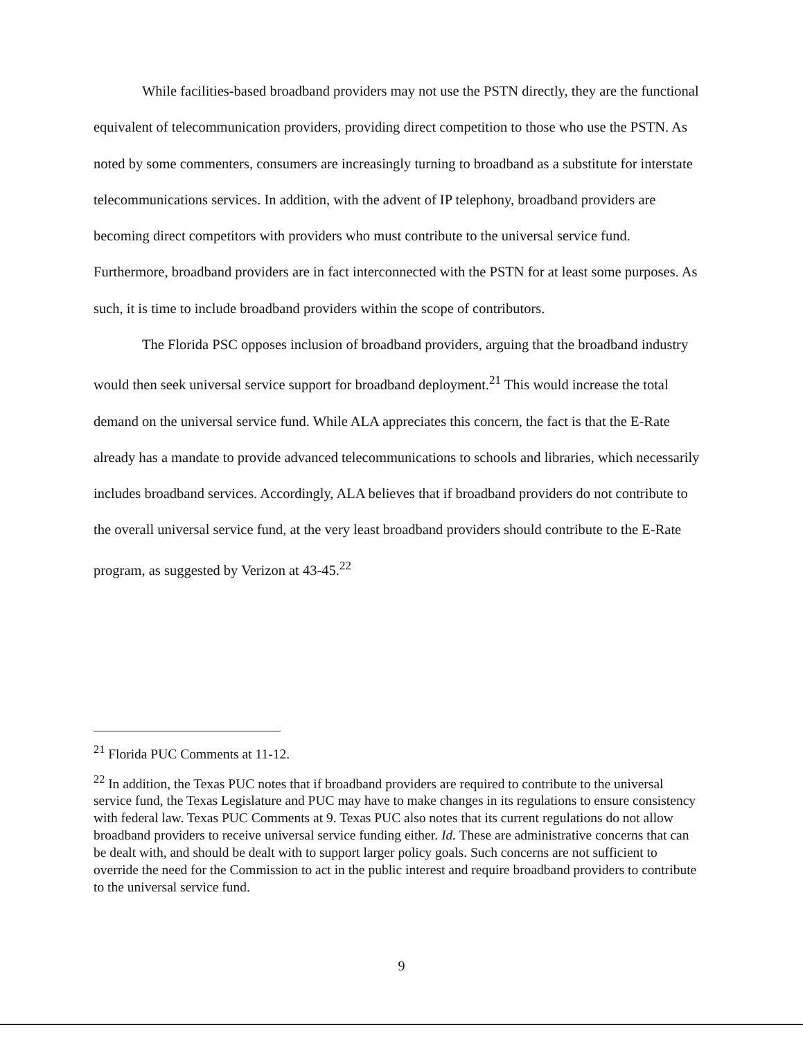While facilities-based broadband providers may not use the PSTN directly, they are the functional equivalent of telecommunication providers, providing direct competition to those who use the PSTN. As noted by some commenters, consumers are increasingly turning to broadband as a substitute for interstate telecommunications services. In addition, with the advent of IP telephony, broadband providers are becoming direct competitors with providers who must contribute to the universal service fund. Furthermore, broadband providers are in fact interconnected with the PSTN for at least some purposes. As such, it is time to include broadband providers within the scope of contributors.
The Florida PSC opposes inclusion of broadband providers, arguing that the broadband industry would then seek universal service support for broadband deployment.<sup>21</sup> This would increase the total demand on the universal service fund. While ALA appreciates this concern, the fact is that the E-Rate already has a mandate to provide advanced telecommunications to schools and libraries, which necessarily includes broadband services. Accordingly, ALA believes that if broadband providers do not contribute to the overall universal service fund, at the very least broadband providers should contribute to the E-Rate program, as suggested by Verizon at 43-45.<sup>22</sup>
<sup>21</sup> Florida PUC Comments at 11-12.
<sup>22</sup> In addition, the Texas PUC notes that if broadband providers are required to contribute to the universal service fund, the Texas Legislature and PUC may have to make changes in its regulations to ensure consistency with federal law. Texas PUC Comments at 9. Texas PUC also notes that its current regulations do not allow broadband providers to receive universal service funding either. Id. These are administrative concerns that can be dealt with, and should be dealt with to support larger policy goals. Such concerns are not sufficient to override the need for the Commission to act in the public interest and require broadband providers to contribute to the universal service fund.
9